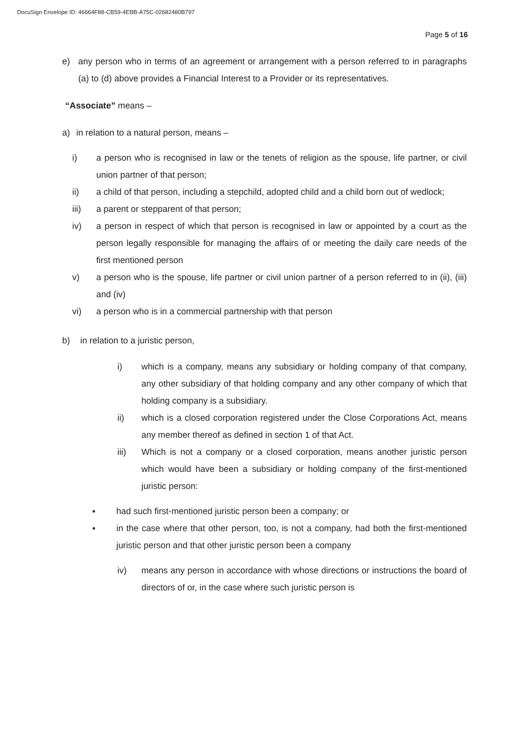DocuSign Envelope ID: 46664F88-CB59-4EBB-A75C-02682480B797
Page 5 of 16
e) any person who in terms of an agreement or arrangement with a person referred to in paragraphs (a) to (d) above provides a Financial Interest to a Provider or its representatives.
“Associate” means –
a) in relation to a natural person, means –
i) a person who is recognised in law or the tenets of religion as the spouse, life partner, or civil union partner of that person;
ii) a child of that person, including a stepchild, adopted child and a child born out of wedlock;
iii) a parent or stepparent of that person;
iv) a person in respect of which that person is recognised in law or appointed by a court as the person legally responsible for managing the affairs of or meeting the daily care needs of the first mentioned person
v) a person who is the spouse, life partner or civil union partner of a person referred to in (ii), (iii) and (iv)
vi) a person who is in a commercial partnership with that person
b) in relation to a juristic person,
i) which is a company, means any subsidiary or holding company of that company, any other subsidiary of that holding company and any other company of which that holding company is a subsidiary.
ii) which is a closed corporation registered under the Close Corporations Act, means any member thereof as defined in section 1 of that Act.
iii) Which is not a company or a closed corporation, means another juristic person which would have been a subsidiary or holding company of the first-mentioned juristic person:
▪ had such first-mentioned juristic person been a company; or
▪ in the case where that other person, too, is not a company, had both the first-mentioned juristic person and that other juristic person been a company
iv) means any person in accordance with whose directions or instructions the board of directors of or, in the case where such juristic person is